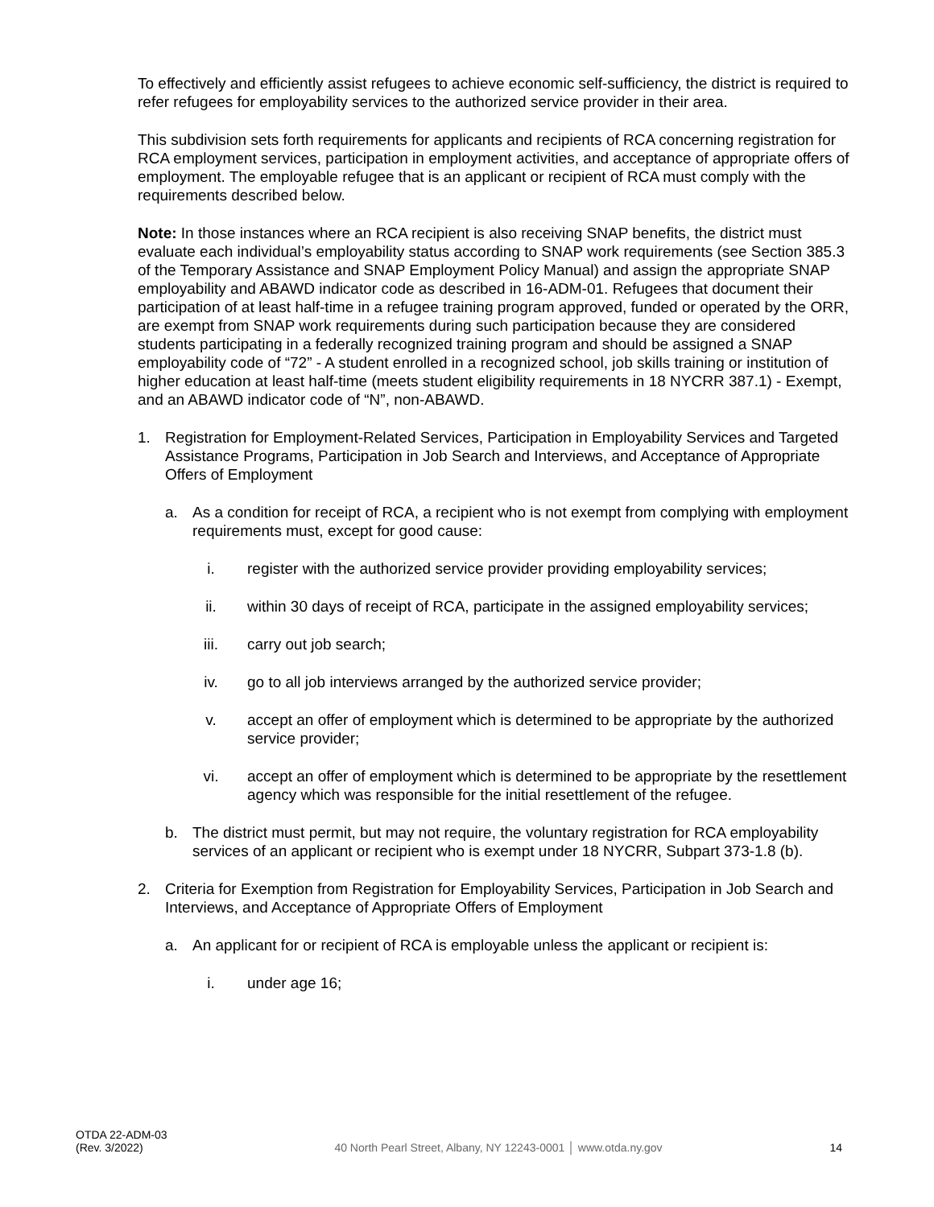To effectively and efficiently assist refugees to achieve economic self-sufficiency, the district is required to refer refugees for employability services to the authorized service provider in their area.
This subdivision sets forth requirements for applicants and recipients of RCA concerning registration for RCA employment services, participation in employment activities, and acceptance of appropriate offers of employment. The employable refugee that is an applicant or recipient of RCA must comply with the requirements described below.
Note: In those instances where an RCA recipient is also receiving SNAP benefits, the district must evaluate each individual’s employability status according to SNAP work requirements (see Section 385.3 of the Temporary Assistance and SNAP Employment Policy Manual) and assign the appropriate SNAP employability and ABAWD indicator code as described in 16-ADM-01. Refugees that document their participation of at least half-time in a refugee training program approved, funded or operated by the ORR, are exempt from SNAP work requirements during such participation because they are considered students participating in a federally recognized training program and should be assigned a SNAP employability code of “72” - A student enrolled in a recognized school, job skills training or institution of higher education at least half-time (meets student eligibility requirements in 18 NYCRR 387.1) - Exempt, and an ABAWD indicator code of “N”, non-ABAWD.
1. Registration for Employment-Related Services, Participation in Employability Services and Targeted Assistance Programs, Participation in Job Search and Interviews, and Acceptance of Appropriate Offers of Employment
a. As a condition for receipt of RCA, a recipient who is not exempt from complying with employment requirements must, except for good cause:
i. register with the authorized service provider providing employability services;
ii. within 30 days of receipt of RCA, participate in the assigned employability services;
iii. carry out job search;
iv. go to all job interviews arranged by the authorized service provider;
v. accept an offer of employment which is determined to be appropriate by the authorized service provider;
vi. accept an offer of employment which is determined to be appropriate by the resettlement agency which was responsible for the initial resettlement of the refugee.
b. The district must permit, but may not require, the voluntary registration for RCA employability services of an applicant or recipient who is exempt under 18 NYCRR, Subpart 373-1.8 (b).
2. Criteria for Exemption from Registration for Employability Services, Participation in Job Search and Interviews, and Acceptance of Appropriate Offers of Employment
a. An applicant for or recipient of RCA is employable unless the applicant or recipient is:
i. under age 16;
OTDA 22-ADM-03
(Rev. 3/2022) 40 North Pearl Street, Albany, NY 12243-0001 │ www.otda.ny.gov 14